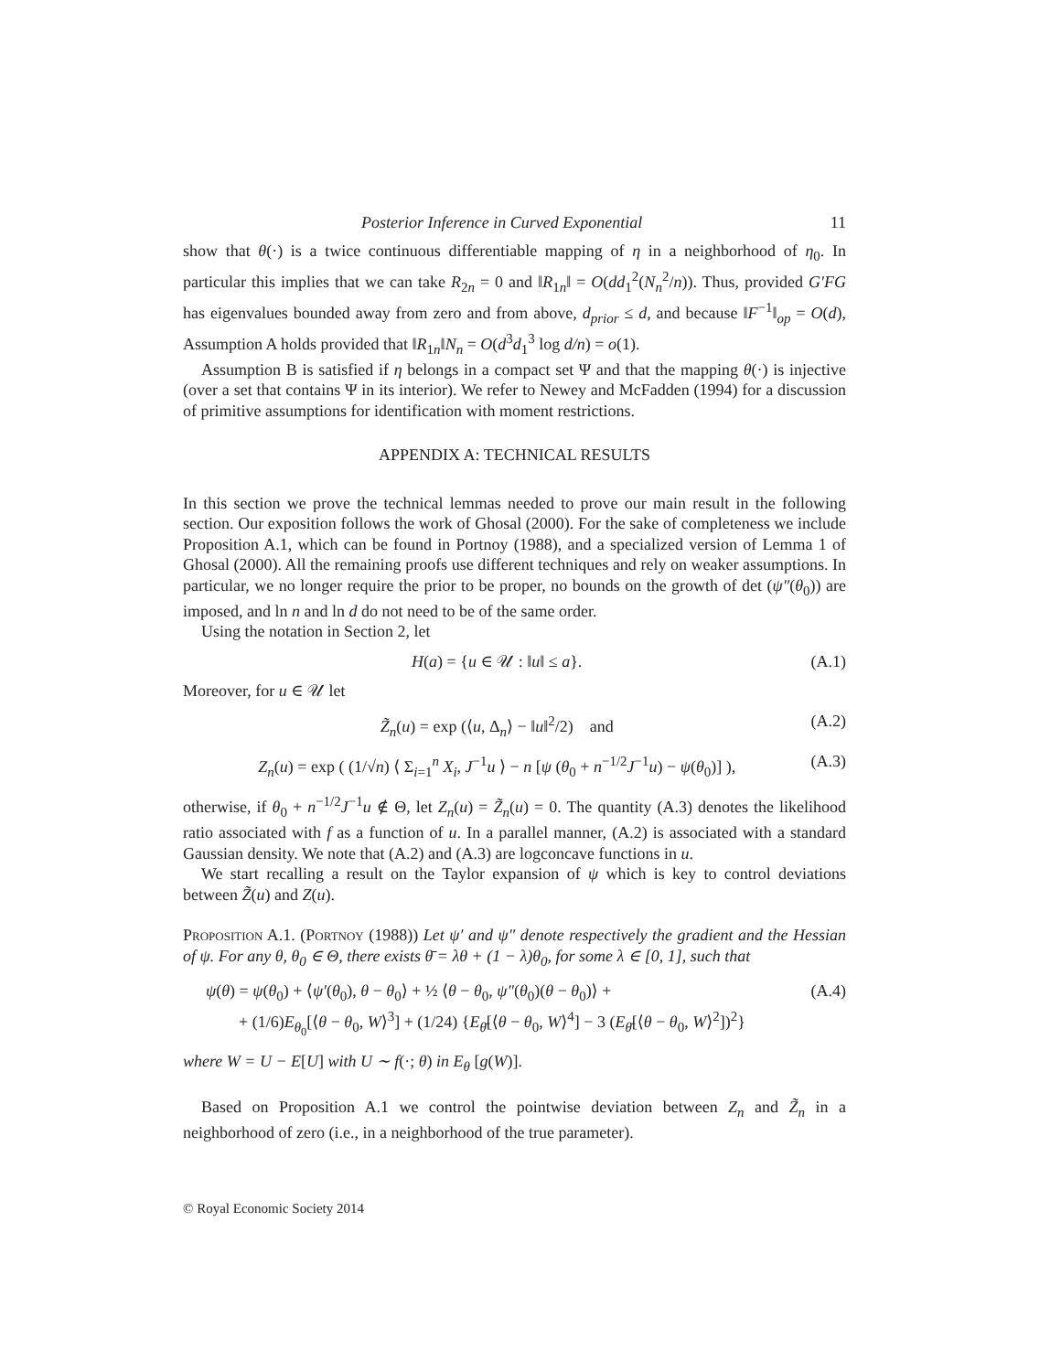Posterior Inference in Curved Exponential 11
show that θ(·) is a twice continuous differentiable mapping of η in a neighborhood of η<sub>0</sub>. In particular this implies that we can take R<sub>2n</sub> = 0 and ‖R<sub>1n</sub>‖ = O(dd<sub>1</sub><sup>2</sup>(N<sub>n</sub><sup>2</sup>/n)). Thus, provided G′FG has eigenvalues bounded away from zero and from above, d<sub>prior</sub> ≤ d, and because ‖F<sup>−1</sup>‖<sub>op</sub> = O(d), Assumption A holds provided that ‖R<sub>1n</sub>‖N<sub>n</sub> = O(d<sup>3</sup>d<sub>1</sub><sup>3</sup> log d/n) = o(1).
Assumption B is satisfied if η belongs in a compact set Ψ and that the mapping θ(·) is injective (over a set that contains Ψ in its interior). We refer to Newey and McFadden (1994) for a discussion of primitive assumptions for identification with moment restrictions.
APPENDIX A: TECHNICAL RESULTS
In this section we prove the technical lemmas needed to prove our main result in the following section. Our exposition follows the work of Ghosal (2000). For the sake of completeness we include Proposition A.1, which can be found in Portnoy (1988), and a specialized version of Lemma 1 of Ghosal (2000). All the remaining proofs use different techniques and rely on weaker assumptions. In particular, we no longer require the prior to be proper, no bounds on the growth of det (ψ″(θ<sub>0</sub>)) are imposed, and ln n and ln d do not need to be of the same order.
Using the notation in Section 2, let
H(a) = {u ∈ 𝒰 : ‖u‖ ≤ a}. (A.1)
Moreover, for u ∈ 𝒰 let
Z̃<sub>n</sub>(u) = exp (⟨u, Δ<sub>n</sub>⟩ − ‖u‖<sup>2</sup>/2) and (A.2)
Z<sub>n</sub>(u) = exp ( (1/√n) ⟨ Σ<sub>i=1</sub><sup>n</sup> X<sub>i</sub>, J<sup>−1</sup>u ⟩ − n [ψ (θ<sub>0</sub> + n<sup>−1/2</sup>J<sup>−1</sup>u) − ψ(θ<sub>0</sub>)] ), (A.3)
otherwise, if θ<sub>0</sub> + n<sup>−1/2</sup>J<sup>−1</sup>u ∉ Θ, let Z<sub>n</sub>(u) = Z̃<sub>n</sub>(u) = 0. The quantity (A.3) denotes the likelihood ratio associated with f as a function of u. In a parallel manner, (A.2) is associated with a standard Gaussian density. We note that (A.2) and (A.3) are logconcave functions in u.
We start recalling a result on the Taylor expansion of ψ which is key to control deviations between Z̃(u) and Z(u).
Proposition A.1. (Portnoy (1988)) Let ψ′ and ψ″ denote respectively the gradient and the Hessian of ψ. For any θ, θ<sub>0</sub> ∈ Θ, there exists θ̄ = λθ + (1 − λ)θ<sub>0</sub>, for some λ ∈ [0, 1], such that
ψ(θ) = ψ(θ<sub>0</sub>) + ⟨ψ′(θ<sub>0</sub>), θ − θ<sub>0</sub>⟩ + ½ ⟨θ − θ<sub>0</sub>, ψ″(θ<sub>0</sub>)(θ − θ<sub>0</sub>)⟩ +
+ (1/6)E<sub>θ<sub>0</sub></sub>[⟨θ − θ<sub>0</sub>, W⟩<sup>3</sup>] + (1/24) {E<sub>θ̄</sub>[⟨θ − θ<sub>0</sub>, W⟩<sup>4</sup>] − 3 (E<sub>θ̄</sub>[⟨θ − θ<sub>0</sub>, W⟩<sup>2</sup>])<sup>2</sup>} (A.4)
where W = U − E[U] with U ∼ f(·; θ) in E<sub>θ</sub> [g(W)].
Based on Proposition A.1 we control the pointwise deviation between Z<sub>n</sub> and Z̃<sub>n</sub> in a neighborhood of zero (i.e., in a neighborhood of the true parameter).
© Royal Economic Society 2014